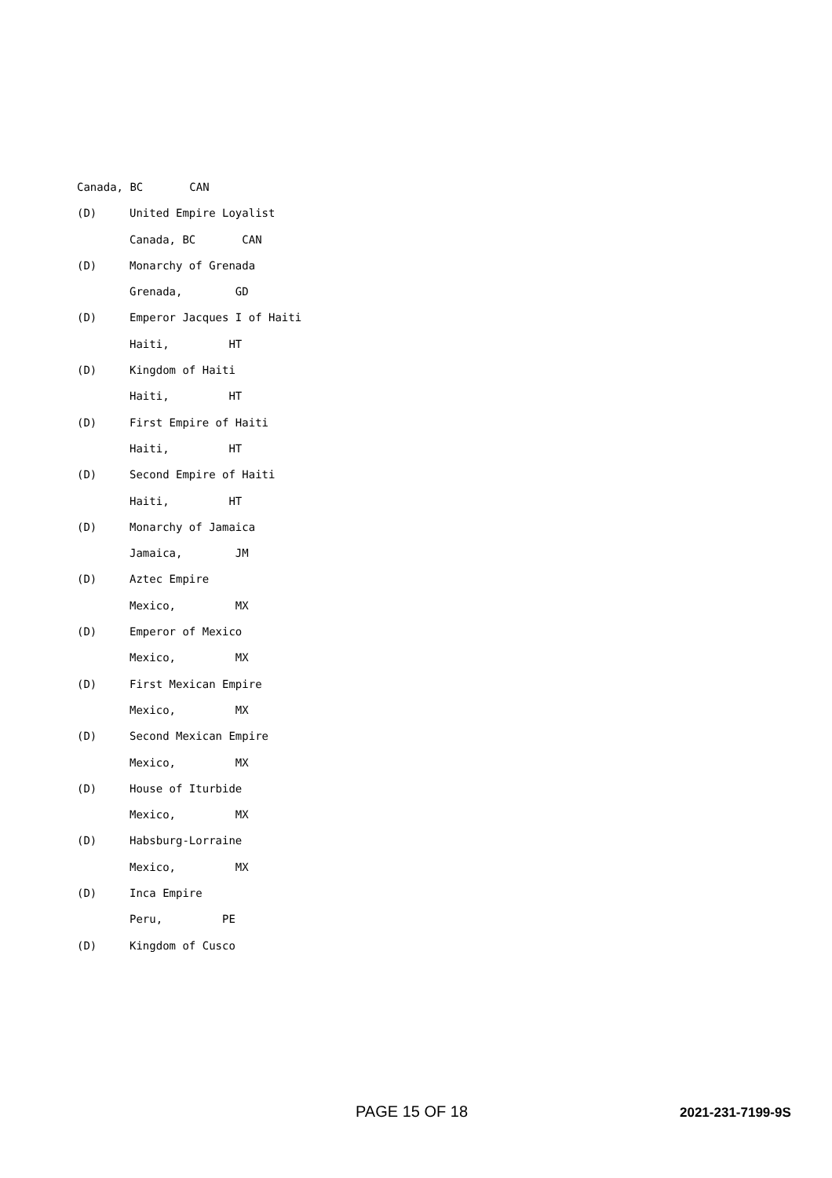Canada, BC CAN
(D) United Empire Loyalist
Canada, BC CAN
(D) Monarchy of Grenada
Grenada, GD
(D) Emperor Jacques I of Haiti
Haiti, HT
(D) Kingdom of Haiti
Haiti, HT
(D) First Empire of Haiti
Haiti, HT
(D) Second Empire of Haiti
Haiti, HT
(D) Monarchy of Jamaica
Jamaica, JM
(D) Aztec Empire
Mexico, MX
(D) Emperor of Mexico
Mexico, MX
(D) First Mexican Empire
Mexico, MX
(D) Second Mexican Empire
Mexico, MX
(D) House of Iturbide
Mexico, MX
(D) Habsburg-Lorraine
Mexico, MX
(D) Inca Empire
Peru, PE
(D) Kingdom of Cusco
PAGE 15 OF 18 2021-231-7199-9S